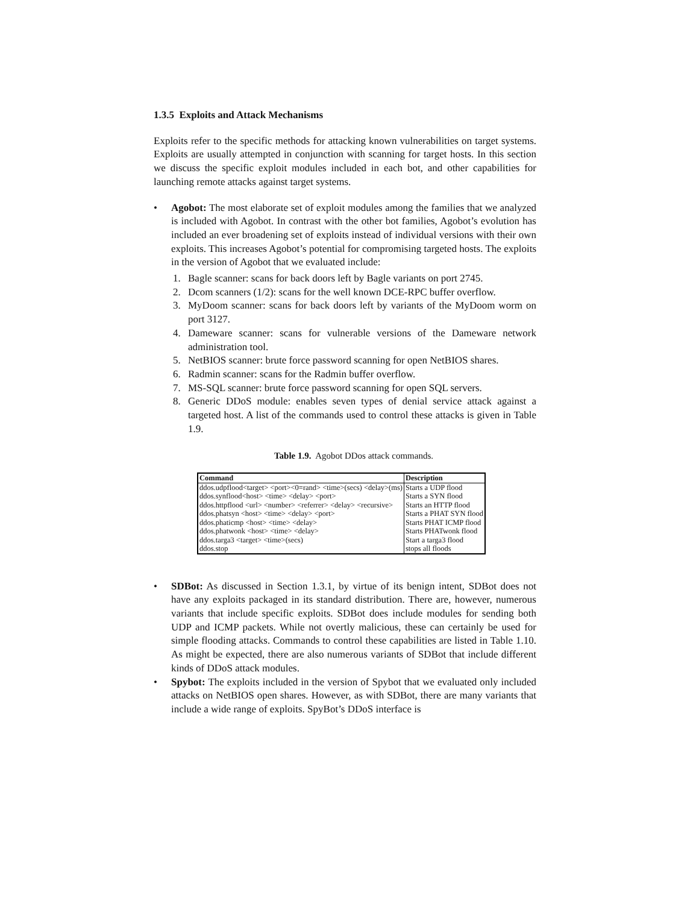1.3.5 Exploits and Attack Mechanisms
Exploits refer to the specific methods for attacking known vulnerabilities on target systems. Exploits are usually attempted in conjunction with scanning for target hosts. In this section we discuss the specific exploit modules included in each bot, and other capabilities for launching remote attacks against target systems.
• Agobot: The most elaborate set of exploit modules among the families that we analyzed is included with Agobot. In contrast with the other bot families, Agobot’s evolution has included an ever broadening set of exploits instead of individual versions with their own exploits. This increases Agobot’s potential for compromising targeted hosts. The exploits in the version of Agobot that we evaluated include:
1. Bagle scanner: scans for back doors left by Bagle variants on port 2745.
2. Dcom scanners (1/2): scans for the well known DCE-RPC buffer overflow.
3. MyDoom scanner: scans for back doors left by variants of the MyDoom worm on port 3127.
4. Dameware scanner: scans for vulnerable versions of the Dameware network administration tool.
5. NetBIOS scanner: brute force password scanning for open NetBIOS shares.
6. Radmin scanner: scans for the Radmin buffer overflow.
7. MS-SQL scanner: brute force password scanning for open SQL servers.
8. Generic DDoS module: enables seven types of denial service attack against a targeted host. A list of the commands used to control these attacks is given in Table 1.9.
Table 1.9. Agobot DDos attack commands.
| Command | Description |
| --- | --- |
| ddos.udpflood<target> <port><0=rand> <time>(secs) <delay>(ms) | Starts a UDP flood |
| ddos.synflood<host> <time> <delay> <port> | Starts a SYN flood |
| ddos.httpflood <url> <number> <referrer> <delay> <recursive> | Starts an HTTP flood |
| ddos.phatsyn <host> <time> <delay> <port> | Starts a PHAT SYN flood |
| ddos.phaticmp <host> <time> <delay> | Starts PHAT ICMP flood |
| ddos.phatwonk <host> <time> <delay> | Starts PHATwonk flood |
| ddos.targa3 <target> <time>(secs) | Start a targa3 flood |
| ddos.stop | stops all floods |
• SDBot: As discussed in Section 1.3.1, by virtue of its benign intent, SDBot does not have any exploits packaged in its standard distribution. There are, however, numerous variants that include specific exploits. SDBot does include modules for sending both UDP and ICMP packets. While not overtly malicious, these can certainly be used for simple flooding attacks. Commands to control these capabilities are listed in Table 1.10. As might be expected, there are also numerous variants of SDBot that include different kinds of DDoS attack modules.
• Spybot: The exploits included in the version of Spybot that we evaluated only included attacks on NetBIOS open shares. However, as with SDBot, there are many variants that include a wide range of exploits. SpyBot’s DDoS interface is